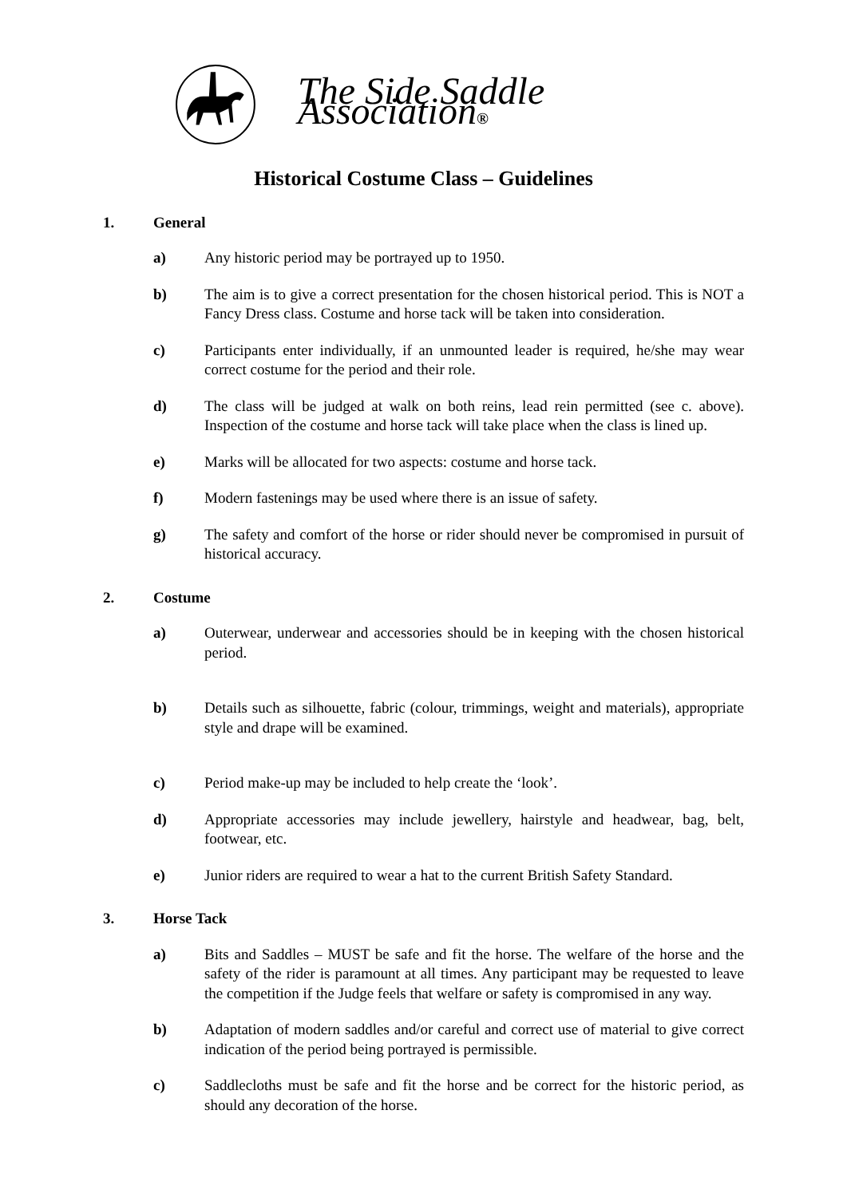The Side Saddle Association®
Historical Costume Class – Guidelines
1. General
a) Any historic period may be portrayed up to 1950.
b) The aim is to give a correct presentation for the chosen historical period. This is NOT a Fancy Dress class. Costume and horse tack will be taken into consideration.
c) Participants enter individually, if an unmounted leader is required, he/she may wear correct costume for the period and their role.
d) The class will be judged at walk on both reins, lead rein permitted (see c. above). Inspection of the costume and horse tack will take place when the class is lined up.
e) Marks will be allocated for two aspects: costume and horse tack.
f) Modern fastenings may be used where there is an issue of safety.
g) The safety and comfort of the horse or rider should never be compromised in pursuit of historical accuracy.
2. Costume
a) Outerwear, underwear and accessories should be in keeping with the chosen historical period.
b) Details such as silhouette, fabric (colour, trimmings, weight and materials), appropriate style and drape will be examined.
c) Period make-up may be included to help create the ‘look’.
d) Appropriate accessories may include jewellery, hairstyle and headwear, bag, belt, footwear, etc.
e) Junior riders are required to wear a hat to the current British Safety Standard.
3. Horse Tack
a) Bits and Saddles – MUST be safe and fit the horse. The welfare of the horse and the safety of the rider is paramount at all times. Any participant may be requested to leave the competition if the Judge feels that welfare or safety is compromised in any way.
b) Adaptation of modern saddles and/or careful and correct use of material to give correct indication of the period being portrayed is permissible.
c) Saddlecloths must be safe and fit the horse and be correct for the historic period, as should any decoration of the horse.